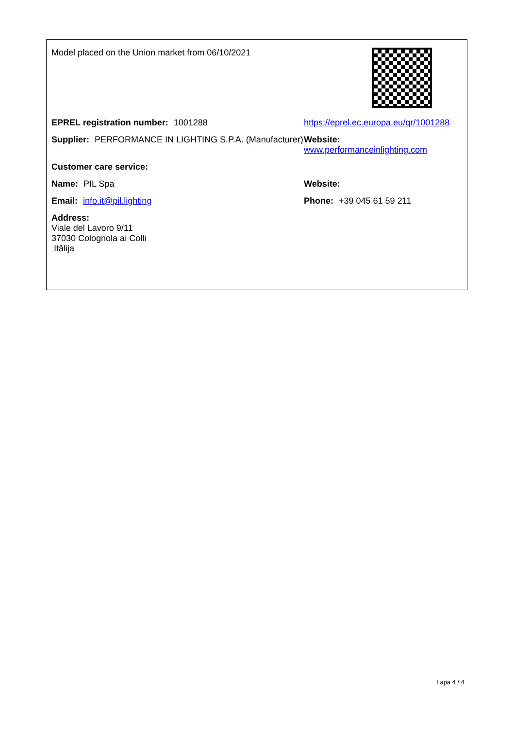Model placed on the Union market from 06/10/2021
EPREL registration number: 1001288 https://eprel.ec.europa.eu/qr/1001288
Supplier: PERFORMANCE IN LIGHTING S.P.A. (Manufacturer)
Website: www.performanceinlighting.com
Customer care service:
Name: PIL Spa Website:
Email: info.it@pil.lighting Phone: +39 045 61 59 211
Address:
Viale del Lavoro 9/11
37030 Colognola ai Colli
Itālija
Lapa 4 / 4